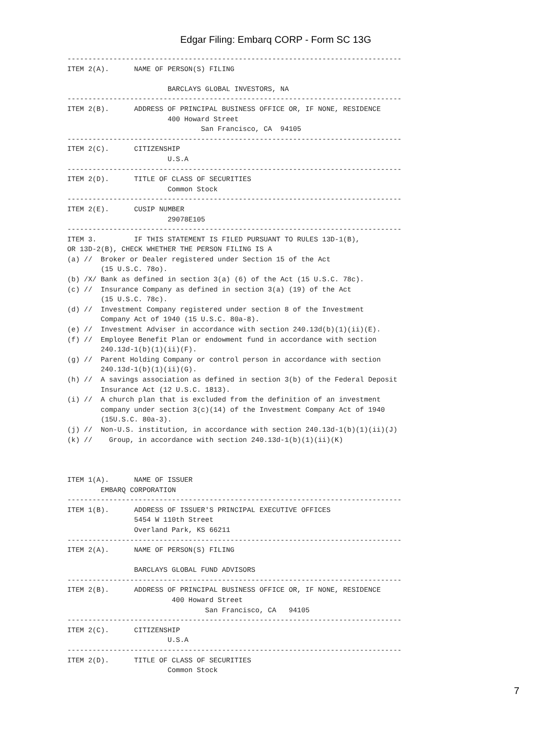Edgar Filing: Embarq CORP - Form SC 13G
--------------------------------------------------------------------------------
ITEM 2(A).      NAME OF PERSON(S) FILING

                        BARCLAYS GLOBAL INVESTORS, NA
--------------------------------------------------------------------------------
ITEM 2(B).      ADDRESS OF PRINCIPAL BUSINESS OFFICE OR, IF NONE, RESIDENCE
                        400 Howard Street
                                San Francisco, CA  94105
--------------------------------------------------------------------------------
ITEM 2(C).      CITIZENSHIP
                        U.S.A
--------------------------------------------------------------------------------
ITEM 2(D).      TITLE OF CLASS OF SECURITIES
                        Common Stock
--------------------------------------------------------------------------------
ITEM 2(E).      CUSIP NUMBER
                        29078E105
--------------------------------------------------------------------------------
ITEM 3.         IF THIS STATEMENT IS FILED PURSUANT TO RULES 13D-1(B),
OR 13D-2(B), CHECK WHETHER THE PERSON FILING IS A
(a) //  Broker or Dealer registered under Section 15 of the Act
        (15 U.S.C. 78o).
(b) /X/ Bank as defined in section 3(a) (6) of the Act (15 U.S.C. 78c).
(c) //  Insurance Company as defined in section 3(a) (19) of the Act
        (15 U.S.C. 78c).
(d) //  Investment Company registered under section 8 of the Investment
        Company Act of 1940 (15 U.S.C. 80a-8).
(e) //  Investment Adviser in accordance with section 240.13d(b)(1)(ii)(E).
(f) //  Employee Benefit Plan or endowment fund in accordance with section
        240.13d-1(b)(1)(ii)(F).
(g) //  Parent Holding Company or control person in accordance with section
        240.13d-1(b)(1)(ii)(G).
(h) //  A savings association as defined in section 3(b) of the Federal Deposit
        Insurance Act (12 U.S.C. 1813).
(i) //  A church plan that is excluded from the definition of an investment
        company under section 3(c)(14) of the Investment Company Act of 1940
        (15U.S.C. 80a-3).
(j) //  Non-U.S. institution, in accordance with section 240.13d-1(b)(1)(ii)(J)
(k) //    Group, in accordance with section 240.13d-1(b)(1)(ii)(K)



ITEM 1(A).      NAME OF ISSUER
        EMBARQ CORPORATION
--------------------------------------------------------------------------------
ITEM 1(B).      ADDRESS OF ISSUER'S PRINCIPAL EXECUTIVE OFFICES
                5454 W 110th Street
                Overland Park, KS 66211
--------------------------------------------------------------------------------
ITEM 2(A).      NAME OF PERSON(S) FILING

                BARCLAYS GLOBAL FUND ADVISORS
--------------------------------------------------------------------------------
ITEM 2(B).      ADDRESS OF PRINCIPAL BUSINESS OFFICE OR, IF NONE, RESIDENCE
                         400 Howard Street
                                 San Francisco, CA   94105
--------------------------------------------------------------------------------
ITEM 2(C).      CITIZENSHIP
                        U.S.A
--------------------------------------------------------------------------------
ITEM 2(D).      TITLE OF CLASS OF SECURITIES
                        Common Stock
7